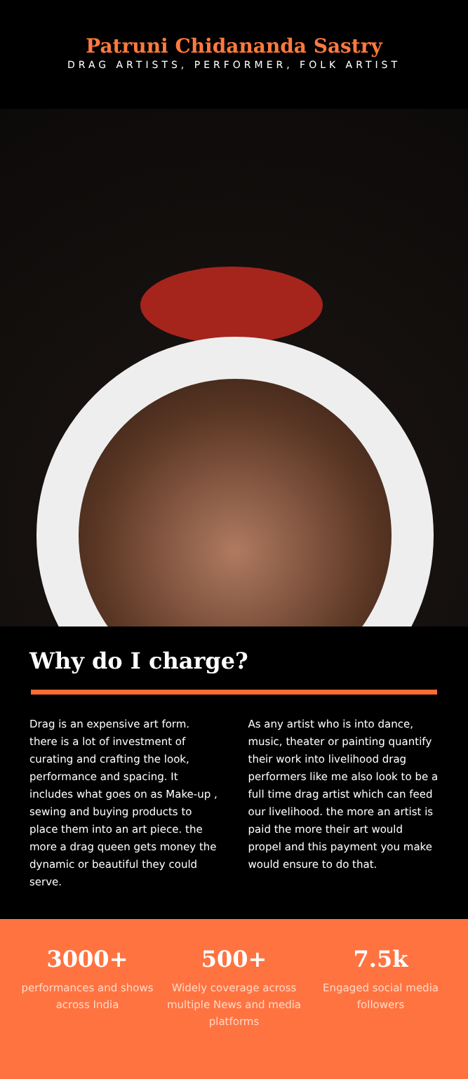Patruni Chidananda Sastry
DRAG ARTISTS, PERFORMER, FOLK ARTIST
Why do I charge?
Drag is an expensive art form. there is a lot of investment of curating and crafting the look, performance and spacing. It includes what goes on as Make-up , sewing and buying products to place them into an art piece. the more a drag queen gets money the dynamic or beautiful they could serve.
As any artist who is into dance, music, theater or painting quantify their work into livelihood drag performers like me also look to be a full time drag artist which can feed our livelihood. the more an artist is paid the more their art would propel and this payment you make would ensure to do that.
3000+
performances and shows across India
500+
Widely coverage across multiple News and media platforms
7.5k
Engaged social media followers